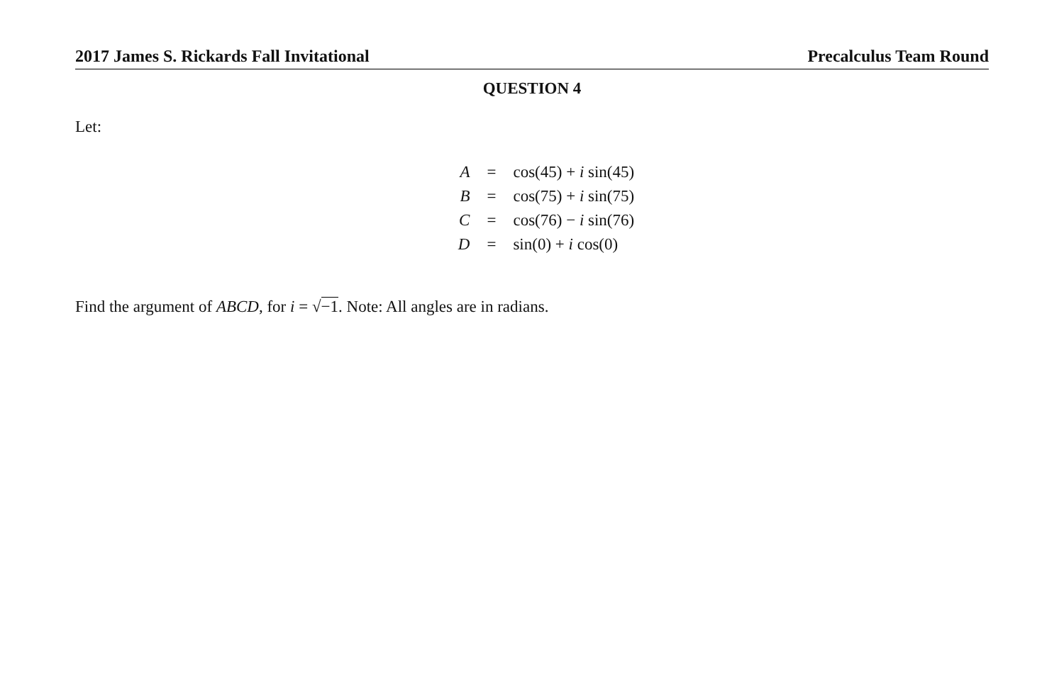2017 James S. Rickards Fall Invitational Precalculus Team Round
QUESTION 4
Let:
| A | = | cos(45) + i sin(45) |
| B | = | cos(75) + i sin(75) |
| C | = | cos(76) − i sin(76) |
| D | = | sin(0) + i cos(0) |
Find the argument of ABCD, for i = √−1. Note: All angles are in radians.